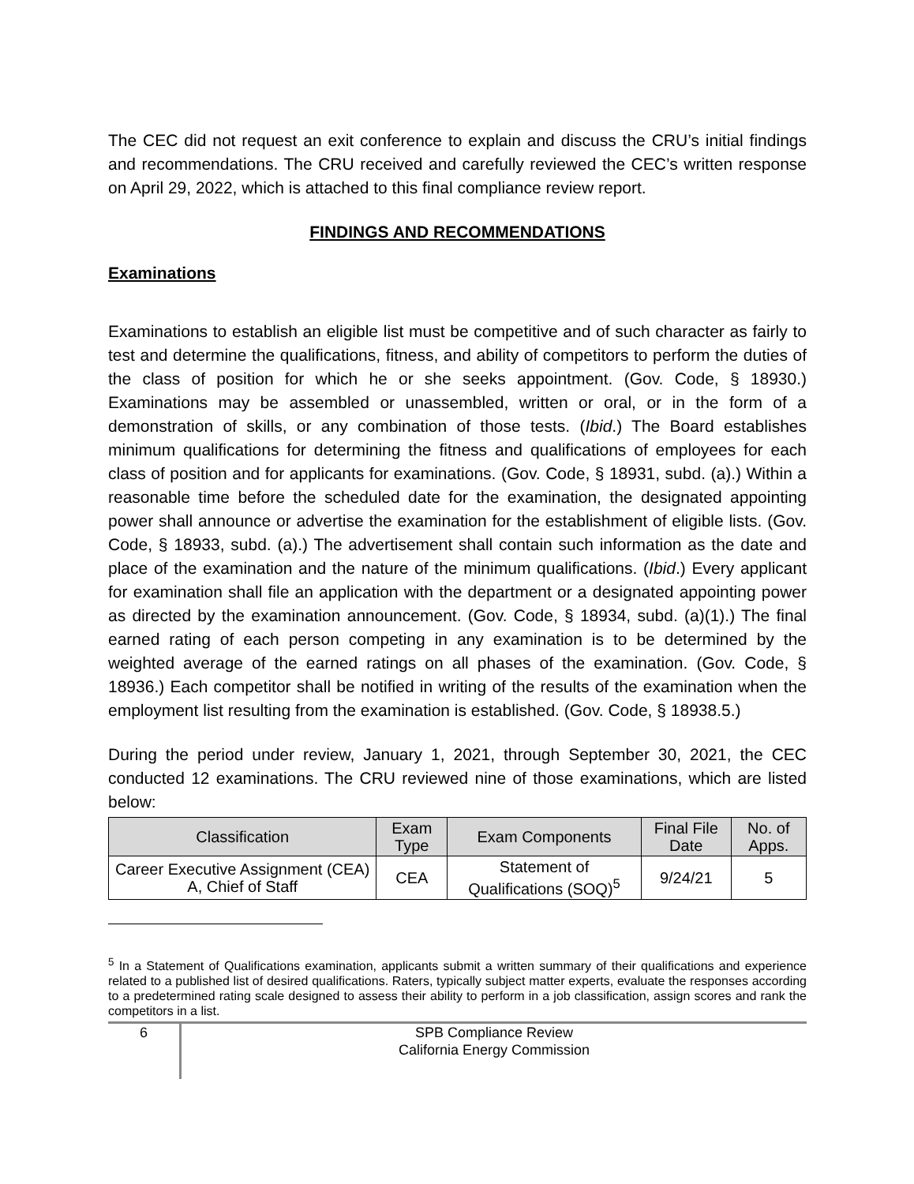The CEC did not request an exit conference to explain and discuss the CRU’s initial findings and recommendations. The CRU received and carefully reviewed the CEC’s written response on April 29, 2022, which is attached to this final compliance review report.
FINDINGS AND RECOMMENDATIONS
Examinations
Examinations to establish an eligible list must be competitive and of such character as fairly to test and determine the qualifications, fitness, and ability of competitors to perform the duties of the class of position for which he or she seeks appointment. (Gov. Code, § 18930.) Examinations may be assembled or unassembled, written or oral, or in the form of a demonstration of skills, or any combination of those tests. (Ibid.) The Board establishes minimum qualifications for determining the fitness and qualifications of employees for each class of position and for applicants for examinations. (Gov. Code, § 18931, subd. (a).) Within a reasonable time before the scheduled date for the examination, the designated appointing power shall announce or advertise the examination for the establishment of eligible lists. (Gov. Code, § 18933, subd. (a).) The advertisement shall contain such information as the date and place of the examination and the nature of the minimum qualifications. (Ibid.) Every applicant for examination shall file an application with the department or a designated appointing power as directed by the examination announcement. (Gov. Code, § 18934, subd. (a)(1).) The final earned rating of each person competing in any examination is to be determined by the weighted average of the earned ratings on all phases of the examination. (Gov. Code, § 18936.) Each competitor shall be notified in writing of the results of the examination when the employment list resulting from the examination is established. (Gov. Code, § 18938.5.)
During the period under review, January 1, 2021, through September 30, 2021, the CEC conducted 12 examinations. The CRU reviewed nine of those examinations, which are listed below:
| Classification | Exam Type | Exam Components | Final File Date | No. of Apps. |
| --- | --- | --- | --- | --- |
| Career Executive Assignment (CEA) A, Chief of Staff | CEA | Statement of Qualifications (SOQ)<sup>5</sup> | 9/24/21 | 5 |
<sup>5</sup> In a Statement of Qualifications examination, applicants submit a written summary of their qualifications and experience related to a published list of desired qualifications. Raters, typically subject matter experts, evaluate the responses according to a predetermined rating scale designed to assess their ability to perform in a job classification, assign scores and rank the competitors in a list.
6
SPB Compliance Review
California Energy Commission